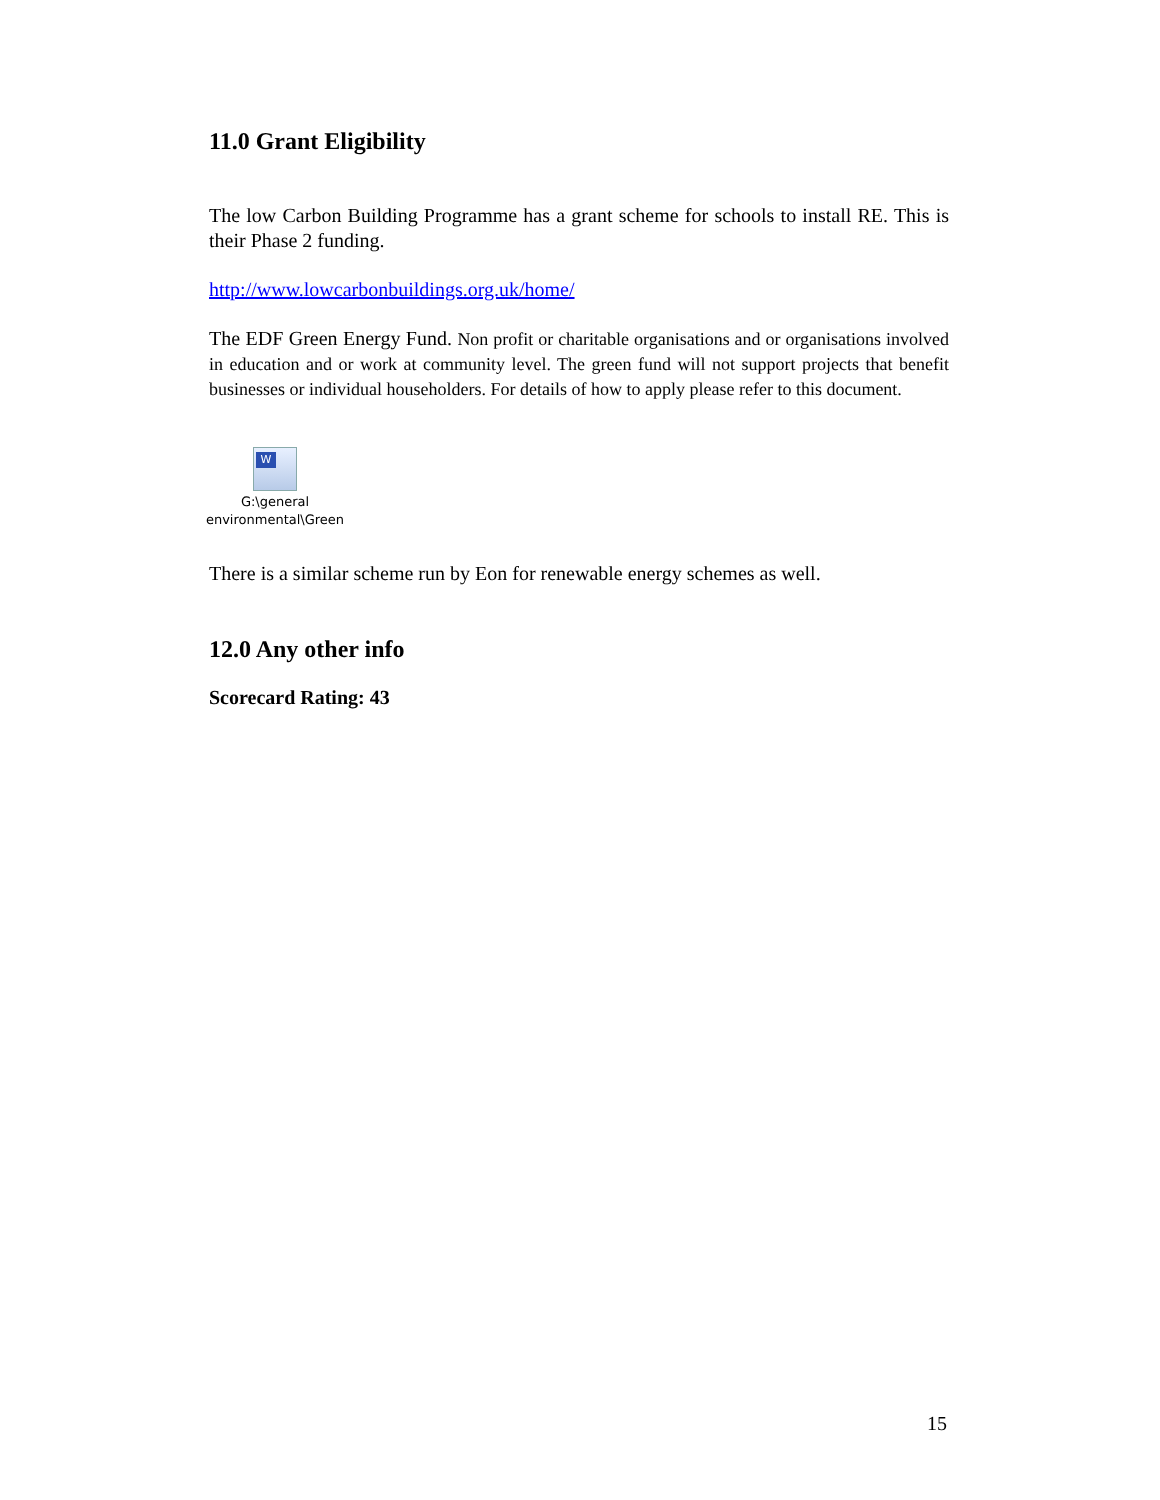11.0 Grant Eligibility
The low Carbon Building Programme has a grant scheme for schools to install RE. This is their Phase 2 funding.
http://www.lowcarbonbuildings.org.uk/home/
The EDF Green Energy Fund. Non profit or charitable organisations and or organisations involved in education and or work at community level. The green fund will not support projects that benefit businesses or individual householders. For details of how to apply please refer to this document.
W
G:\general environmental\Green
There is a similar scheme run by Eon for renewable energy schemes as well.
12.0 Any other info
Scorecard Rating: 43
15